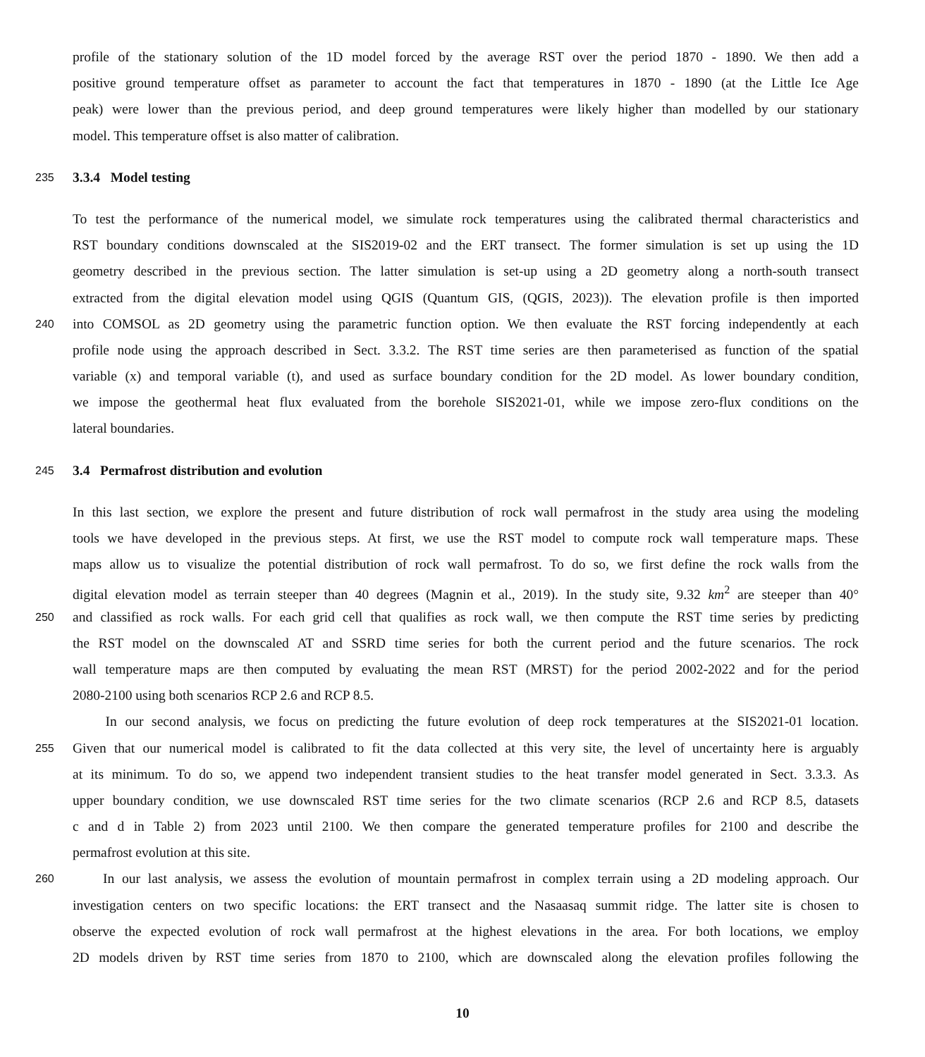profile of the stationary solution of the 1D model forced by the average RST over the period 1870 - 1890. We then add a
positive ground temperature offset as parameter to account the fact that temperatures in 1870 - 1890 (at the Little Ice Age
peak) were lower than the previous period, and deep ground temperatures were likely higher than modelled by our stationary
model. This temperature offset is also matter of calibration.
235 3.3.4 Model testing
To test the performance of the numerical model, we simulate rock temperatures using the calibrated thermal characteristics and
RST boundary conditions downscaled at the SIS2019-02 and the ERT transect. The former simulation is set up using the 1D
geometry described in the previous section. The latter simulation is set-up using a 2D geometry along a north-south transect
extracted from the digital elevation model using QGIS (Quantum GIS, (QGIS, 2023)). The elevation profile is then imported
240 into COMSOL as 2D geometry using the parametric function option. We then evaluate the RST forcing independently at each
profile node using the approach described in Sect. 3.3.2. The RST time series are then parameterised as function of the spatial
variable (x) and temporal variable (t), and used as surface boundary condition for the 2D model. As lower boundary condition,
we impose the geothermal heat flux evaluated from the borehole SIS2021-01, while we impose zero-flux conditions on the
lateral boundaries.
245 3.4 Permafrost distribution and evolution
In this last section, we explore the present and future distribution of rock wall permafrost in the study area using the modeling
tools we have developed in the previous steps. At first, we use the RST model to compute rock wall temperature maps. These
maps allow us to visualize the potential distribution of rock wall permafrost. To do so, we first define the rock walls from the
digital elevation model as terrain steeper than 40 degrees (Magnin et al., 2019). In the study site, 9.32 km<sup>2</sup> are steeper than 40°
250 and classified as rock walls. For each grid cell that qualifies as rock wall, we then compute the RST time series by predicting
the RST model on the downscaled AT and SSRD time series for both the current period and the future scenarios. The rock
wall temperature maps are then computed by evaluating the mean RST (MRST) for the period 2002-2022 and for the period
2080-2100 using both scenarios RCP 2.6 and RCP 8.5.
In our second analysis, we focus on predicting the future evolution of deep rock temperatures at the SIS2021-01 location.
255 Given that our numerical model is calibrated to fit the data collected at this very site, the level of uncertainty here is arguably
at its minimum. To do so, we append two independent transient studies to the heat transfer model generated in Sect. 3.3.3. As
upper boundary condition, we use downscaled RST time series for the two climate scenarios (RCP 2.6 and RCP 8.5, datasets
c and d in Table 2) from 2023 until 2100. We then compare the generated temperature profiles for 2100 and describe the
permafrost evolution at this site.
260 In our last analysis, we assess the evolution of mountain permafrost in complex terrain using a 2D modeling approach. Our
investigation centers on two specific locations: the ERT transect and the Nasaasaq summit ridge. The latter site is chosen to
observe the expected evolution of rock wall permafrost at the highest elevations in the area. For both locations, we employ
2D models driven by RST time series from 1870 to 2100, which are downscaled along the elevation profiles following the
10